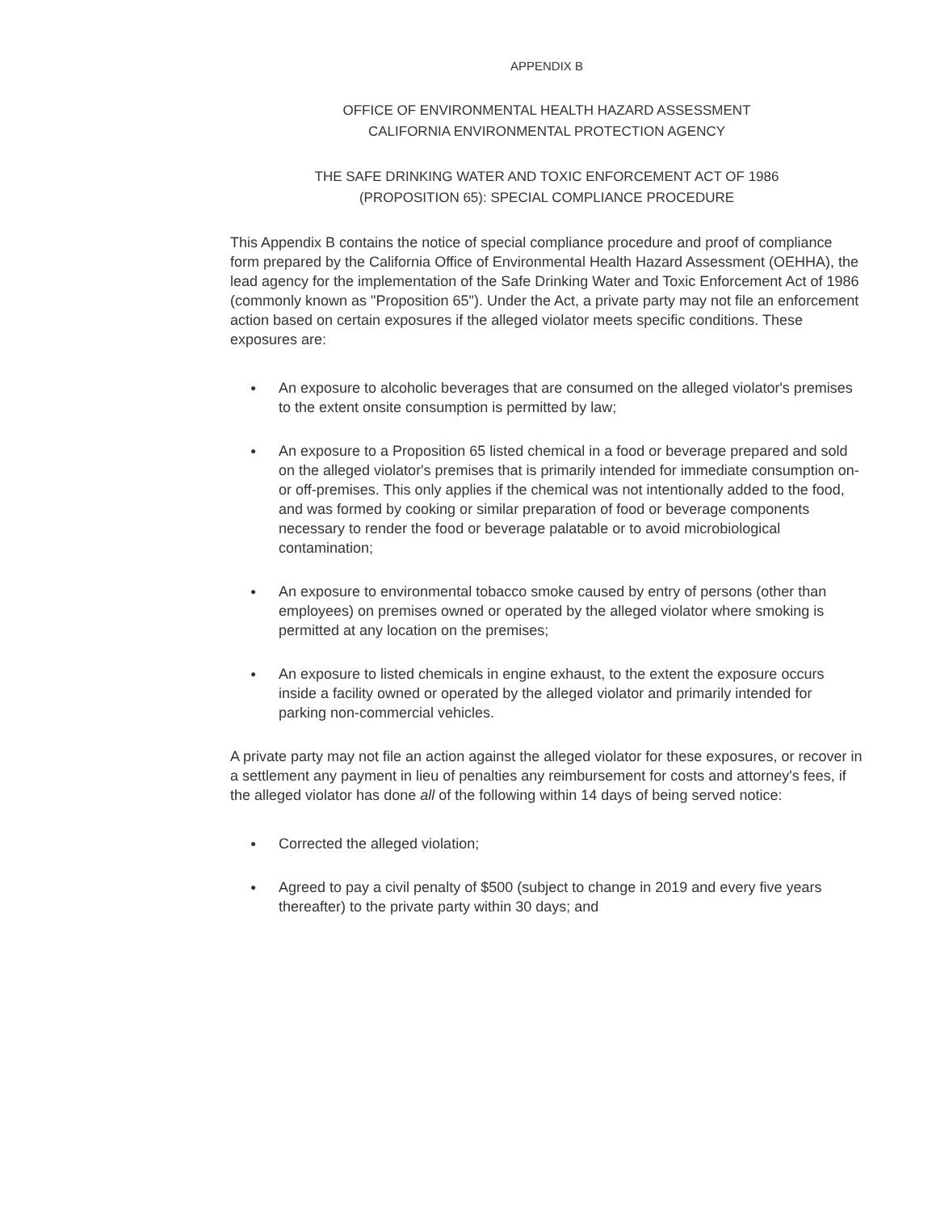APPENDIX B
OFFICE OF ENVIRONMENTAL HEALTH HAZARD ASSESSMENT
CALIFORNIA ENVIRONMENTAL PROTECTION AGENCY
THE SAFE DRINKING WATER AND TOXIC ENFORCEMENT ACT OF 1986
(PROPOSITION 65): SPECIAL COMPLIANCE PROCEDURE
This Appendix B contains the notice of special compliance procedure and proof of compliance form prepared by the California Office of Environmental Health Hazard Assessment (OEHHA), the lead agency for the implementation of the Safe Drinking Water and Toxic Enforcement Act of 1986 (commonly known as "Proposition 65"). Under the Act, a private party may not file an enforcement action based on certain exposures if the alleged violator meets specific conditions. These exposures are:
● An exposure to alcoholic beverages that are consumed on the alleged violator's premises to the extent onsite consumption is permitted by law;
● An exposure to a Proposition 65 listed chemical in a food or beverage prepared and sold on the alleged violator's premises that is primarily intended for immediate consumption on- or off-premises. This only applies if the chemical was not intentionally added to the food, and was formed by cooking or similar preparation of food or beverage components necessary to render the food or beverage palatable or to avoid microbiological contamination;
● An exposure to environmental tobacco smoke caused by entry of persons (other than employees) on premises owned or operated by the alleged violator where smoking is permitted at any location on the premises;
● An exposure to listed chemicals in engine exhaust, to the extent the exposure occurs inside a facility owned or operated by the alleged violator and primarily intended for parking non-commercial vehicles.
A private party may not file an action against the alleged violator for these exposures, or recover in a settlement any payment in lieu of penalties any reimbursement for costs and attorney's fees, if the alleged violator has done all of the following within 14 days of being served notice:
● Corrected the alleged violation;
● Agreed to pay a civil penalty of $500 (subject to change in 2019 and every five years thereafter) to the private party within 30 days; and